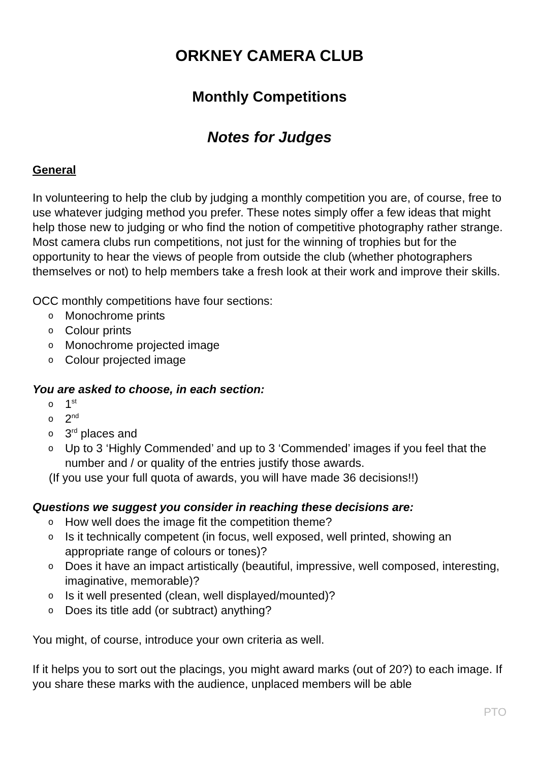ORKNEY CAMERA CLUB
Monthly Competitions
Notes for Judges
General
In volunteering to help the club by judging a monthly competition you are, of course, free to use whatever judging method you prefer. These notes simply offer a few ideas that might help those new to judging or who find the notion of competitive photography rather strange. Most camera clubs run competitions, not just for the winning of trophies but for the opportunity to hear the views of people from outside the club (whether photographers themselves or not) to help members take a fresh look at their work and improve their skills.
OCC monthly competitions have four sections:
o Monochrome prints
o Colour prints
o Monochrome projected image
o Colour projected image
You are asked to choose, in each section:
o 1<sup>st</sup>
o 2<sup>nd</sup>
o 3<sup>rd</sup> places and
o Up to 3 ‘Highly Commended’ and up to 3 ‘Commended’ images if you feel that the number and / or quality of the entries justify those awards.
(If you use your full quota of awards, you will have made 36 decisions!!)
Questions we suggest you consider in reaching these decisions are:
o How well does the image fit the competition theme?
o Is it technically competent (in focus, well exposed, well printed, showing an appropriate range of colours or tones)?
o Does it have an impact artistically (beautiful, impressive, well composed, interesting, imaginative, memorable)?
o Is it well presented (clean, well displayed/mounted)?
o Does its title add (or subtract) anything?
You might, of course, introduce your own criteria as well.
If it helps you to sort out the placings, you might award marks (out of 20?) to each image. If you share these marks with the audience, unplaced members will be able
PTO